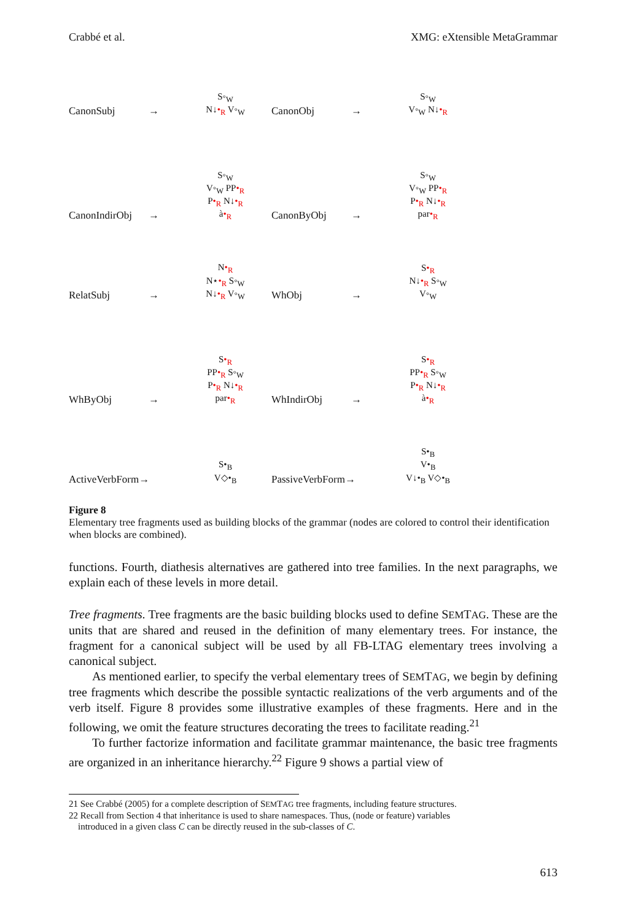Crabbé et al. XMG: eXtensible MetaGrammar
CanonSubj → S◦<sub>W</sub>
N↓•<sub>R</sub> V◦<sub>W</sub> CanonObj → S◦<sub>W</sub>
V◦<sub>W</sub> N↓•<sub>R</sub>
CanonIndirObj → S◦<sub>W</sub>
V◦<sub>W</sub> PP•<sub>R</sub>
P•<sub>R</sub> N↓•<sub>R</sub>
à•<sub>R</sub> CanonByObj → S◦<sub>W</sub>
V◦<sub>W</sub> PP•<sub>R</sub>
P•<sub>R</sub> N↓•<sub>R</sub>
par•<sub>R</sub>
RelatSubj → N•<sub>R</sub>
N⋆•<sub>R</sub> S◦<sub>W</sub>
N↓•<sub>R</sub> V◦<sub>W</sub> WhObj → S•<sub>R</sub>
N↓•<sub>R</sub> S◦<sub>W</sub>
V◦<sub>W</sub>
WhByObj → S•<sub>R</sub>
PP•<sub>R</sub> S◦<sub>W</sub>
P•<sub>R</sub> N↓•<sub>R</sub>
par•<sub>R</sub> WhIndirObj → S•<sub>R</sub>
PP•<sub>R</sub> S◦<sub>W</sub>
P•<sub>R</sub> N↓•<sub>R</sub>
à•<sub>R</sub>
ActiveVerbForm→ S•<sub>B</sub>
V◇•<sub>B</sub> PassiveVerbForm→ S•<sub>B</sub>
V•<sub>B</sub>
V↓•<sub>B</sub> V◇•<sub>B</sub>
Figure 8
Elementary tree fragments used as building blocks of the grammar (nodes are colored to control their identification when blocks are combined).
functions. Fourth, diathesis alternatives are gathered into tree families. In the next paragraphs, we explain each of these levels in more detail.
Tree fragments. Tree fragments are the basic building blocks used to define SEMTAG. These are the units that are shared and reused in the definition of many elementary trees. For instance, the fragment for a canonical subject will be used by all FB-LTAG elementary trees involving a canonical subject.
As mentioned earlier, to specify the verbal elementary trees of SEMTAG, we begin by defining tree fragments which describe the possible syntactic realizations of the verb arguments and of the verb itself. Figure 8 provides some illustrative examples of these fragments. Here and in the following, we omit the feature structures decorating the trees to facilitate reading.<sup>21</sup>
To further factorize information and facilitate grammar maintenance, the basic tree fragments are organized in an inheritance hierarchy.<sup>22</sup> Figure 9 shows a partial view of
21 See Crabbé (2005) for a complete description of SEMTAG tree fragments, including feature structures.
22 Recall from Section 4 that inheritance is used to share namespaces. Thus, (node or feature) variables
introduced in a given class C can be directly reused in the sub-classes of C.
613